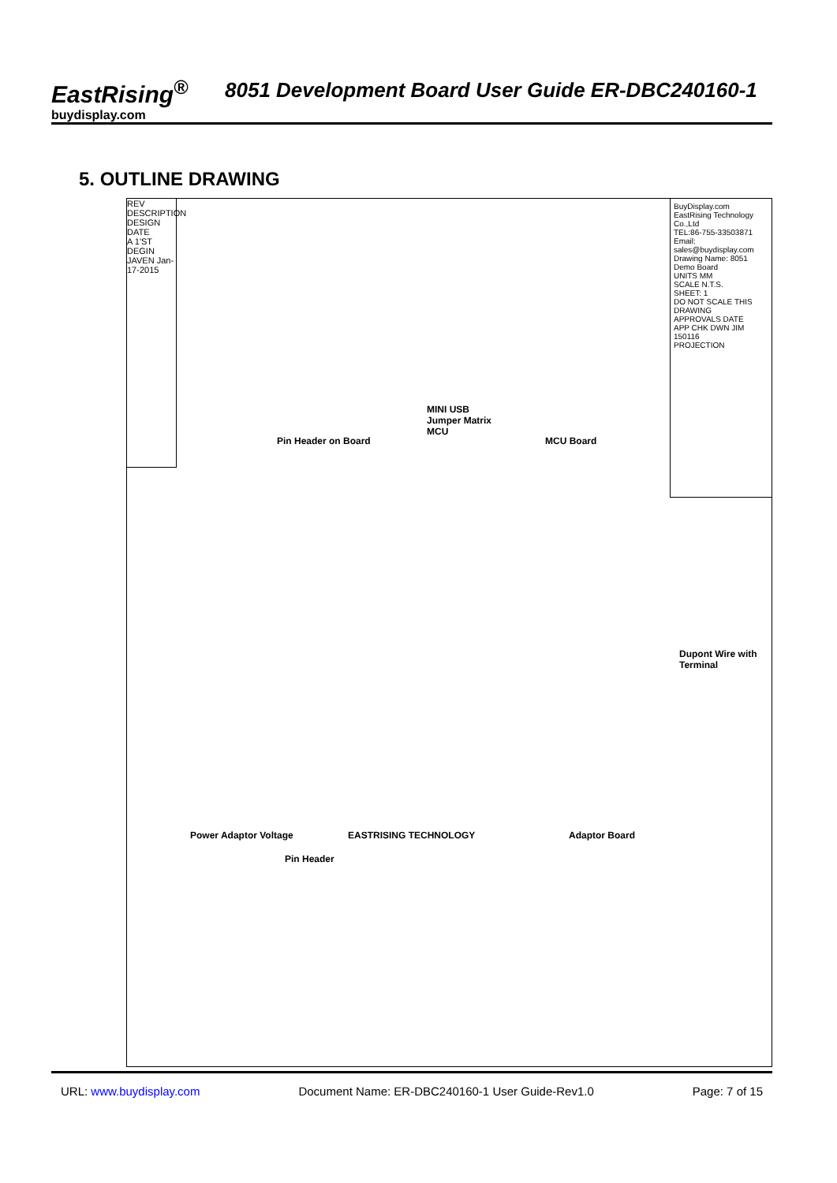EastRising<sup>®</sup>
buydisplay.com
8051 Development Board User Guide ER-DBC240160-1
5. OUTLINE DRAWING
REV DESCRIPTION DESIGN DATE
A 1'ST DEGIN JAVEN Jan-17-2015
Pin Header on Board
MINI USB
Jumper Matrix
MCU
MCU Board
Dupont Wire with Terminal
Power Adaptor Voltage
Pin Header
EASTRISING TECHNOLOGY Adaptor Board
BuyDisplay.com
EastRising Technology Co.,Ltd
TEL:86-755-33503871
Email: sales@buydisplay.com
Drawing Name: 8051 Demo Board
UNITS MM
SCALE N.T.S.
SHEET: 1
DO NOT SCALE THIS DRAWING
APPROVALS DATE
APP CHK DWN JIM 150116
PROJECTION
URL: www.buydisplay.com Document Name: ER-DBC240160-1 User Guide-Rev1.0 Page: 7 of 15